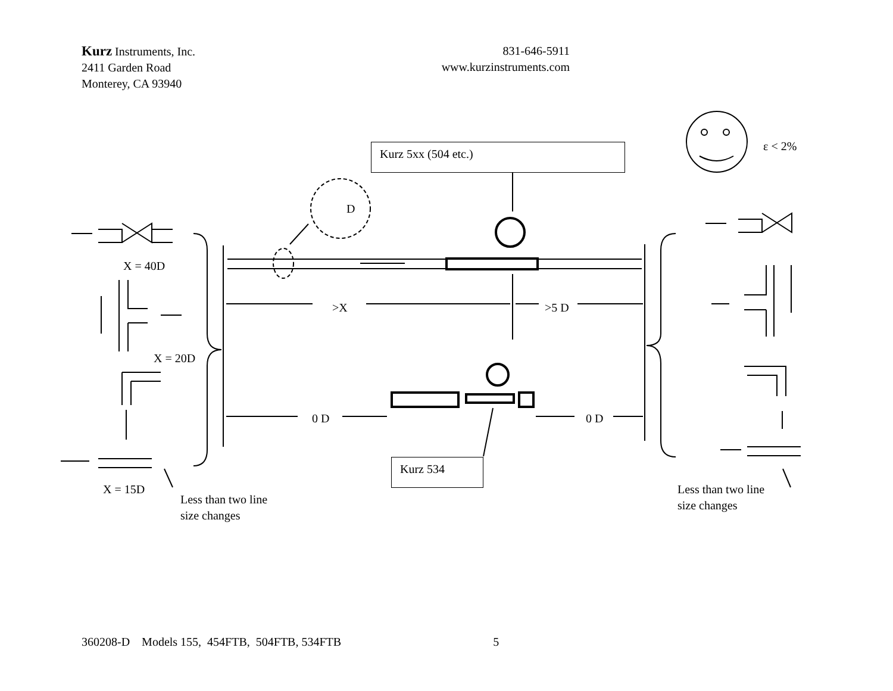Kurz Instruments, Inc.
2411 Garden Road
Monterey, CA 93940
831-646-5911
www.kurzinstruments.com
ε < 2%
Kurz 5xx (504 etc.)
D
X = 40D
>X >5 D
X = 20D
0 D 0 D
Kurz 534
X = 15D
Less than two line
size changes
Less than two line
size changes
360208-D Models 155, 454FTB, 504FTB, 534FTB 5